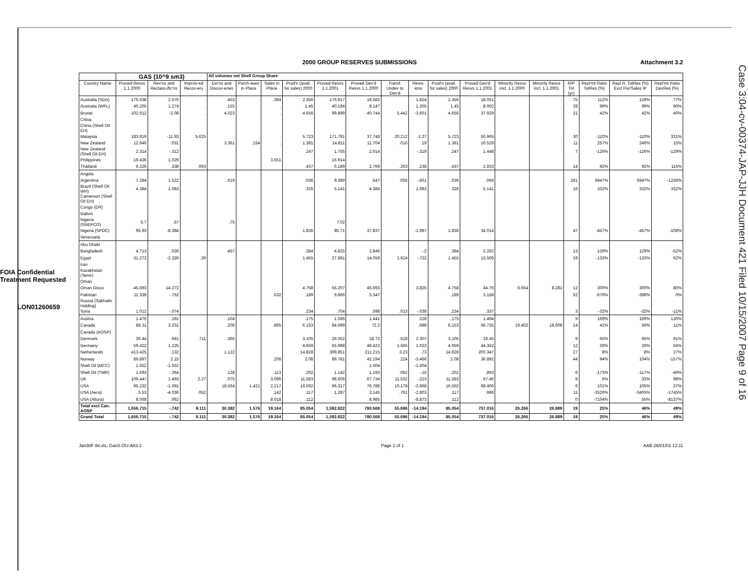FOIA Confidential Treatment Requested
LON01260659
Case 3:04-cv-00374-JAP-JJH Document 421 Filed 10/15/2007 Page 9 of 16
2000 GROUP RESERVES SUBMISSIONS Attachment 3.2
| | GAS (10^9 sm3) | | | All volumes net Shell Group Share | | | | | | | | | | | | | | | |
| --- | --- | --- | --- | --- | --- | --- | --- | --- | --- | --- | --- | --- | --- | --- | --- | --- | --- | --- | --- |
| Country Name | Proved Resvs 1.1.2000 | Rev'ns and Reclass-ific'ns | Improv-ed Recov-ery | Ext'ns and Discov-eries | Purch-ases in Place | Sales in Place | Prod'n (avail. for sales) 2000 | Proved Resvs 1.1.2001 | Proved Dev'd Resvs 1.1.2000 | Transf. Undev to Dev'd | Revis-ions | Prod'n (avail. for sales) 2000 | Proved Dev'd Resvs 1.1.2001 | Minority Resvs incl. 1.1.2000 | Minority Resvs incl. 1.1.2001 | R/P Tot (yr) | Repl'mt Ratio TotRes (%) | Repl.R. TotRes (%) Excl Pur/Sales IP | Repl'mt Ratio DevRes (%) |
| Australia (SDA) | 176.638 | 2.576 | . | .453 | . | .394 | 2.356 | 176.917 | 18.583 | | 1.824 | 2.356 | 18.051 | | . | 75 | 112% | 129% | 77% |
| Australia (WPL) | 40.205 | 1.274 | . | .155 | . | . | 1.45 | 40.184 | 8.147 | | 1.305 | 1.45 | 8.002 | | . | 28 | 99% | 99% | 90% |
| Brunei | 102.612 | -2.08 | . | 4.023 | . | . | 4.656 | 99.899 | 40.744 | 5.442 | -3.601 | 4.656 | 37.929 | | . | 21 | 42% | 42% | 40% |
| China | | | | | | | | | | | | | | | | | | | |
| China (Shell Oil EH) | | | | | | | | | | | | | | | | | | | |
| Malaysia | 183.819 | -11.93 | 5.625 | . | . | . | 5.723 | 171.791 | 37.748 | 20.212 | -1.27 | 5.723 | 50.965 | | . | 30 | -110% | -110% | 331% |
| New Zealand | 12.646 | .031 | . | 3.361 | .154 | . | 1.381 | 14.811 | 11.704 | .016 | .19 | 1.381 | 10.529 | | . | 11 | 257% | 246% | 15% |
| New Zealand (Shell Oil EH) | 2.314 | -.312 | | | | | .247 | 1.755 | 2.014 | | -.319 | .247 | 1.448 | | | 7 | -126% | -126% | -129% |
| Philippines | 19.436 | 1.029 | | | | 3.551 | | 16.914 | | | | | | | | | | | |
| Thailand | 6.226 | .338 | .063 | | | | .437 | 6.189 | 2.769 | .263 | .238 | .437 | 2.833 | | | 14 | 92% | 92% | 115% |
| Angola | | | | | | | | | | | | | | | | | | | |
| Argentina | 7.284 | 1.522 | | .619 | | | .036 | 9.389 | .547 | .056 | -.501 | .036 | .066 | | | 261 | 5947% | 5947% | -1236% |
| Brazil (Shell Oil WH) | 4.384 | 1.083 | | | | | .326 | 5.141 | 4.384 | | 1.083 | .326 | 5.141 | | | 16 | 332% | 332% | 332% |
| Cameroon (Shell Oil EH) | | | | | | | | | | | | | | | | | | | |
| Congo (DR) | | | | | | | | | | | | | | | | | | | |
| Gabon | | | | | | | | | | | | | | | | | | | |
| Nigeria (SNEPCO) | 5.7 | .57 | | .75 | | | | 7.02 | | | | | | | | | | | |
| Nigeria (SPDC) | 95.93 | -8.384 | | | | | 1.836 | 85.71 | 37.837 | | -1.987 | 1.836 | 34.014 | | | 47 | -457% | -457% | -108% |
| Venezuela | | | | | | | | | | | | | | | | | | | |
| Abu Dhabi | | | | | | | | | | | | | | | | | | | |
| Bangladesh | 4.713 | .039 | | .457 | | | .384 | 4.825 | 2.846 | | -.2 | .384 | 2.262 | | | 13 | 129% | 129% | -52% |
| Egypt | 31.272 | -2.326 | .39 | | | | 1.455 | 27.881 | 14.059 | 1.624 | -.722 | 1.455 | 13.506 | | | 19 | -133% | -133% | 62% |
| Iran | | | | | | | | | | | | | | | | | | | |
| Kazakhstan (Temir) | | | | | | | | | | | | | | | | | | | |
| Oman | | | | | | | | | | | | | | | | | | | |
| Oman Gisco | 45.693 | 14.272 | | | | | 4.758 | 55.207 | 45.693 | | 3.825 | 4.758 | 44.76 | 6.654 | 8.281 | 12 | 300% | 300% | 80% |
| Pakistan | 11.339 | -.752 | | | | .532 | .189 | 9.866 | 3.347 | | | .189 | 3.158 | | | 52 | -679% | -398% | 0% |
| Russia (Sakhalin Holding) | | | | | | | | | | | | | | | | | | | |
| Syria | 1.012 | -.074 | | | | | .234 | .704 | .598 | .013 | -.038 | .234 | .337 | | | 3 | -32% | -32% | -11% |
| Austria | 1.476 | .191 | | .104 | | | .175 | 1.596 | 1.441 | | .228 | .175 | 1.494 | | | 9 | 169% | 169% | 130% |
| Canada | 88.31 | 3.231 | | .206 | | .895 | 6.153 | 84.699 | 72.2 | | .688 | 6.153 | 66.735 | 19.402 | 18.608 | 14 | 41% | 56% | .11% |
| Canada (AOSP) | | | | | | | | | | | | | | | | | | | |
| Denmark | 30.44 | .941 | .711 | .365 | | | 3.105 | 29.352 | 18.73 | .518 | 2.307 | 3.105 | 18.45 | | | 9 | 65% | 65% | 91% |
| Germany | 59.422 | 1.225 | | | | | 4.659 | 55.988 | 46.423 | 1.565 | 1.023 | 4.659 | 44.352 | | | 12 | 26% | 26% | 56% |
| Netherlands | 413.425 | .132 | | 1.122 | | | 14.828 | 399.851 | 211.215 | 3.23 | .73 | 14.828 | 200.347 | | | 27 | 8% | 8% | 27% |
| Norway | 89.897 | 2.15 | | | | .208 | 2.08 | 89.781 | 42.194 | .224 | -3.466 | 2.08 | 36.892 | | | 44 | 94% | 104% | -157% |
| Shell Oil (MCC) | 1.552 | -1.552 | | | | | | | 1.504 | | -1.504 | | | | | | | | |
| Shell Oil (TMR) | 1.693 | -.364 | | .128 | | .113 | .202 | 1.142 | 1.193 | .062 | -.16 | .202 | .893 | | | 6 | -173% | -117% | -49% |
| UK | 109.447 | 1.493 | 2.27 | .075 | | 3.096 | 11.583 | 98.606 | 67.734 | 11.532 | -.223 | 11.583 | 67.46 | | | 9 | 6% | 33% | 98% |
| USA | 96.232 | -1.091 | | 18.564 | 1.421 | 2.217 | 16.592 | 96.317 | 76.788 | 10.178 | -3.968 | 16.592 | 68.406 | | | 6 | 101% | 105% | 37% |
| USA (Aera) | 5.53 | -4.036 | .052 | | | .142 | .117 | 1.287 | 3.145 | .761 | -2.803 | .117 | .986 | | | 11 | -3526% | -3405% | -1745% |
| USA (Altura) | 8.068 | .062 | | | | 8.018 | .112 | | 8.985 | | -8.873 | .112 | | | | 0 | -7104% | 55% | -8137% |
| Total excl Can. AOSP | 1,656.715 | -.742 | 9.111 | 30.382 | 1.576 | 19.164 | 85.054 | 1,592.822 | 780.568 | 55.696 | -14.194 | 85.054 | 737.016 | 26.266 | 26.889 | 19 | 25% | 46% | 49% |
| Grand Total | 1,656.715 | -.742 | 9.111 | 30.382 | 1.576 | 19.164 | 85.054 | 1,592.822 | 780.568 | 55.696 | -14.194 | 85.054 | 737.016 | 26.266 | 26.889 | 19 | 25% | 46% | 49% |
Jan30F tbl.xls, GasS-OU-Att3.2 Page 1 of 1 AAB 26/01/01 12:11